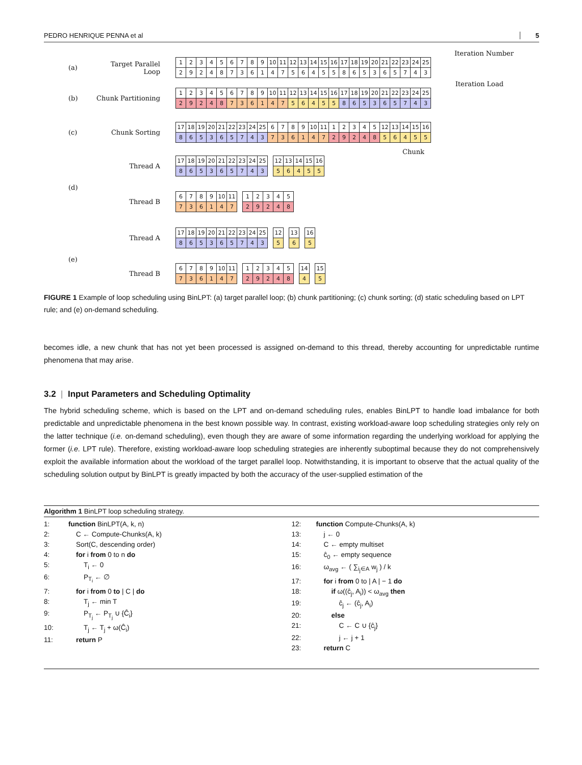PEDRO HENRIQUE PENNA et al 5
Iteration Number
(a) Target Parallel Loop
| 1 | 2 | 3 | 4 | 5 | 6 | 7 | 8 | 9 | 10 | 11 | 12 | 13 | 14 | 15 | 16 | 17 | 18 | 19 | 20 | 21 | 22 | 23 | 24 | 25 |
| 2 | 9 | 2 | 4 | 8 | 7 | 3 | 6 | 1 | 4 | 7 | 5 | 6 | 4 | 5 | 5 | 8 | 6 | 5 | 3 | 6 | 5 | 7 | 4 | 3 |
Iteration Load
(b) Chunk Partitioning
| 1 | 2 | 3 | 4 | 5 | 6 | 7 | 8 | 9 | 10 | 11 | 12 | 13 | 14 | 15 | 16 | 17 | 18 | 19 | 20 | 21 | 22 | 23 | 24 | 25 |
| 2 | 9 | 2 | 4 | 8 | 7 | 3 | 6 | 1 | 4 | 7 | 5 | 6 | 4 | 5 | 5 | 8 | 6 | 5 | 3 | 6 | 5 | 7 | 4 | 3 |
(c) Chunk Sorting
| 17 | 18 | 19 | 20 | 21 | 22 | 23 | 24 | 25 | 6 | 7 | 8 | 9 | 10 | 11 | 1 | 2 | 3 | 4 | 5 | 12 | 13 | 14 | 15 | 16 |
| 8 | 6 | 5 | 3 | 6 | 5 | 7 | 4 | 3 | 7 | 3 | 6 | 1 | 4 | 7 | 2 | 9 | 2 | 4 | 8 | 5 | 6 | 4 | 5 | 5 |
Chunk
Thread A
| 17 | 18 | 19 | 20 | 21 | 22 | 23 | 24 | 25 |
| 8 | 6 | 5 | 3 | 6 | 5 | 7 | 4 | 3 |
| 12 | 13 | 14 | 15 | 16 |
| 5 | 6 | 4 | 5 | 5 |
(d)
Thread B
| 6 | 7 | 8 | 9 | 10 | 11 |
| 7 | 3 | 6 | 1 | 4 | 7 |
| 1 | 2 | 3 | 4 | 5 |
| 2 | 9 | 2 | 4 | 8 |
Thread A
| 17 | 18 | 19 | 20 | 21 | 22 | 23 | 24 | 25 |
| 8 | 6 | 5 | 3 | 6 | 5 | 7 | 4 | 3 |
| 12 |
| 5 |
| 13 |
| 6 |
| 16 |
| 5 |
(e)
Thread B
| 6 | 7 | 8 | 9 | 10 | 11 |
| 7 | 3 | 6 | 1 | 4 | 7 |
| 1 | 2 | 3 | 4 | 5 |
| 2 | 9 | 2 | 4 | 8 |
| 14 |
| 4 |
| 15 |
| 5 |
FIGURE 1 Example of loop scheduling using BinLPT: (a) target parallel loop; (b) chunk partitioning; (c) chunk sorting; (d) static scheduling based on LPT rule; and (e) on-demand scheduling.
becomes idle, a new chunk that has not yet been processed is assigned on-demand to this thread, thereby accounting for unpredictable runtime phenomena that may arise.
3.2 | Input Parameters and Scheduling Optimality
The hybrid scheduling scheme, which is based on the LPT and on-demand scheduling rules, enables BinLPT to handle load imbalance for both predictable and unpredictable phenomena in the best known possible way. In contrast, existing workload-aware loop scheduling strategies only rely on the latter technique (i.e. on-demand scheduling), even though they are aware of some information regarding the underlying workload for applying the former (i.e. LPT rule). Therefore, existing workload-aware loop scheduling strategies are inherently suboptimal because they do not comprehensively exploit the available information about the workload of the target parallel loop. Notwithstanding, it is important to observe that the actual quality of the scheduling solution output by BinLPT is greatly impacted by both the accuracy of the user-supplied estimation of the
Algorithm 1 BinLPT loop scheduling strategy.
1: function BinLPT(A, k, n)
2: C ← Compute-Chunks(A, k)
3: Sort(C, descending order)
4: for i from 0 to n do
5: T<sub>i</sub> ← 0
6: P<sub>T<sub>i</sub></sub> ← ∅
7: for i from 0 to | C | do
8: T<sub>j</sub> ← min T
9: P<sub>T<sub>j</sub></sub> ← P<sub>T<sub>j</sub></sub> ∪ {Ĉ<sub>i</sub>}
10: T<sub>j</sub> ← T<sub>j</sub> + ω(Ĉ<sub>i</sub>)
11: return P
12: function Compute-Chunks(A, k)
13: j ← 0
14: C ← empty multiset
15: ĉ<sub>0</sub> ← empty sequence
16: ω<sub>avg</sub> ← ( ∑<sub>i<sub>j</sub>∈A</sub> w<sub>j</sub> ) / k
17: for i from 0 to | A | − 1 do
18: if ω((ĉ<sub>j</sub>, A<sub>i</sub>)) < ω<sub>avg</sub> then
19: ĉ<sub>j</sub> ← (ĉ<sub>j</sub>, A<sub>i</sub>)
20: else
21: C ← C ∪ {ĉ<sub>j</sub>}
22: j ← j + 1
23: return C